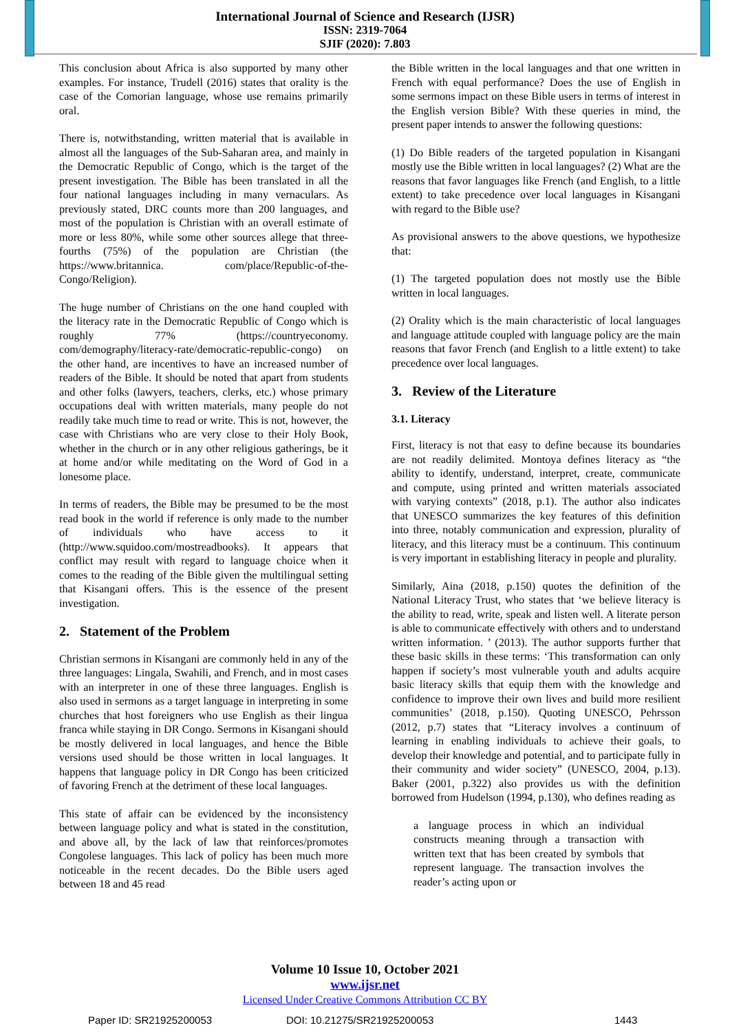International Journal of Science and Research (IJSR)
ISSN: 2319-7064
SJIF (2020): 7.803
This conclusion about Africa is also supported by many other examples. For instance, Trudell (2016) states that orality is the case of the Comorian language, whose use remains primarily oral.
There is, notwithstanding, written material that is available in almost all the languages of the Sub-Saharan area, and mainly in the Democratic Republic of Congo, which is the target of the present investigation. The Bible has been translated in all the four national languages including in many vernaculars. As previously stated, DRC counts more than 200 languages, and most of the population is Christian with an overall estimate of more or less 80%, while some other sources allege that three-fourths (75%) of the population are Christian (the https://www.britannica. com/place/Republic-of-the-Congo/Religion).
The huge number of Christians on the one hand coupled with the literacy rate in the Democratic Republic of Congo which is roughly 77% (https://countryeconomy. com/demography/literacy-rate/democratic-republic-congo) on the other hand, are incentives to have an increased number of readers of the Bible. It should be noted that apart from students and other folks (lawyers, teachers, clerks, etc.) whose primary occupations deal with written materials, many people do not readily take much time to read or write. This is not, however, the case with Christians who are very close to their Holy Book, whether in the church or in any other religious gatherings, be it at home and/or while meditating on the Word of God in a lonesome place.
In terms of readers, the Bible may be presumed to be the most read book in the world if reference is only made to the number of individuals who have access to it (http://www.squidoo.com/mostreadbooks). It appears that conflict may result with regard to language choice when it comes to the reading of the Bible given the multilingual setting that Kisangani offers. This is the essence of the present investigation.
2. Statement of the Problem
Christian sermons in Kisangani are commonly held in any of the three languages: Lingala, Swahili, and French, and in most cases with an interpreter in one of these three languages. English is also used in sermons as a target language in interpreting in some churches that host foreigners who use English as their lingua franca while staying in DR Congo. Sermons in Kisangani should be mostly delivered in local languages, and hence the Bible versions used should be those written in local languages. It happens that language policy in DR Congo has been criticized of favoring French at the detriment of these local languages.
This state of affair can be evidenced by the inconsistency between language policy and what is stated in the constitution, and above all, by the lack of law that reinforces/promotes Congolese languages. This lack of policy has been much more noticeable in the recent decades. Do the Bible users aged between 18 and 45 read
the Bible written in the local languages and that one written in French with equal performance? Does the use of English in some sermons impact on these Bible users in terms of interest in the English version Bible? With these queries in mind, the present paper intends to answer the following questions:
(1) Do Bible readers of the targeted population in Kisangani mostly use the Bible written in local languages? (2) What are the reasons that favor languages like French (and English, to a little extent) to take precedence over local languages in Kisangani with regard to the Bible use?
As provisional answers to the above questions, we hypothesize that:
(1) The targeted population does not mostly use the Bible written in local languages.
(2) Orality which is the main characteristic of local languages and language attitude coupled with language policy are the main reasons that favor French (and English to a little extent) to take precedence over local languages.
3. Review of the Literature
3.1. Literacy
First, literacy is not that easy to define because its boundaries are not readily delimited. Montoya defines literacy as “the ability to identify, understand, interpret, create, communicate and compute, using printed and written materials associated with varying contexts” (2018, p.1). The author also indicates that UNESCO summarizes the key features of this definition into three, notably communication and expression, plurality of literacy, and this literacy must be a continuum. This continuum is very important in establishing literacy in people and plurality.
Similarly, Aina (2018, p.150) quotes the definition of the National Literacy Trust, who states that ‘we believe literacy is the ability to read, write, speak and listen well. A literate person is able to communicate effectively with others and to understand written information. ’ (2013). The author supports further that these basic skills in these terms: ‘This transformation can only happen if society’s most vulnerable youth and adults acquire basic literacy skills that equip them with the knowledge and confidence to improve their own lives and build more resilient communities’ (2018, p.150). Quoting UNESCO, Pehrsson (2012, p.7) states that “Literacy involves a continuum of learning in enabling individuals to achieve their goals, to develop their knowledge and potential, and to participate fully in their community and wider society” (UNESCO, 2004, p.13). Baker (2001, p.322) also provides us with the definition borrowed from Hudelson (1994, p.130), who defines reading as
a language process in which an individual constructs meaning through a transaction with written text that has been created by symbols that represent language. The transaction involves the reader’s acting upon or
Volume 10 Issue 10, October 2021
www.ijsr.net
Licensed Under Creative Commons Attribution CC BY
Paper ID: SR21925200053 DOI: 10.21275/SR21925200053 1443